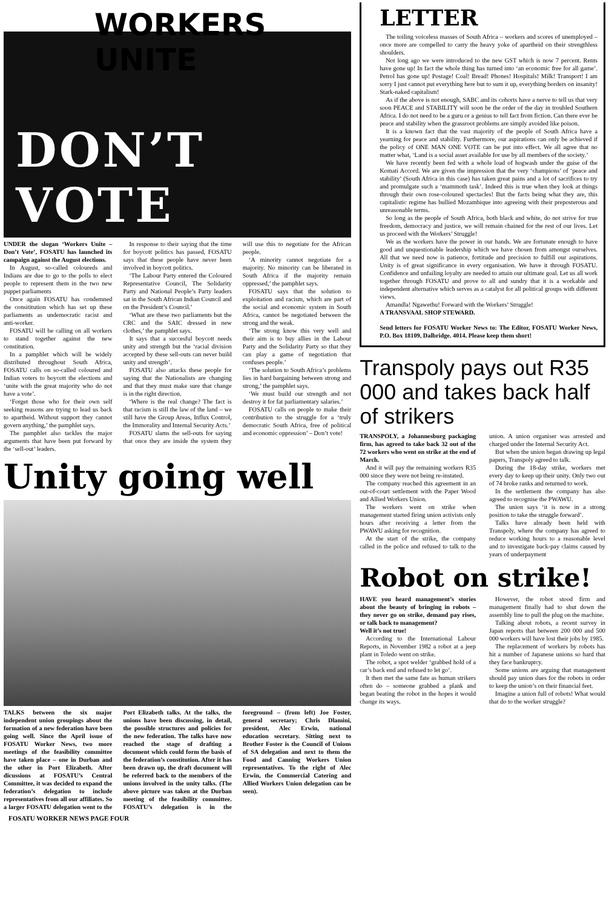WORKERS UNITE
DON’T VOTE
UNDER the slogan ‘Workers Unite – Don’t Vote’, FOSATU has launched its campaign against the August elections.
In August, so-called coloureds and Indians are due to go to the polls to elect people to represent them in the two new puppet parliaments
Once again FOSATU has condemned the consititution which has set up these parliaments as undemocratic racist and anti-worker.
FOSATU will be calling on all workers to stand together against the new constitution.
In a pamphlet which will be widely distributed throughout South Africa, FOSATU calls on so-called coloured and Indian voters to boycott the elections and ‘unite with the great majority who do not have a vote’.
‘Forget those who for their own self seeking reasons are trying to lead us back to apartheid. Without support they cannot govern anything,’ the pamphlet says.
The pamphlet also tackles the major arguments that have been put forward by the ‘sell-out’ leaders.
In response to their saying that the time for boycott politics has passed, FOSATU says that these people have never been involved in boycott politics.
‘The Labour Party entered the Coloured Representative Council, The Solidarity Party and National People’s Party leaders sat in the South African Indian Council and on the President’s Council.’
‘What are these two parliaments but the CRC and the SAIC dressed in new clothes,’ the pamphlet says.
It says that a succesful boycott needs unity and strength but the ‘racial division accepted by these sell-outs can never build unity and strength’.
FOSATU also attacks these people for saying that the Nationalists are changing and that they must make sure that change is in the right direction.
‘Where is the real change? The fact is that racism is still the law of the land – we still have the Group Areas, Influx Control, the Immorality and Internal Security Acts.’
FOSATU slams the sell-outs for saying that once they are inside the system they will use this to negotiate for the African people.
‘A minority cannot negotiate for a majority. No minority can be liberated in South Africa if the majority remain oppressed,’ the pamphlet says.
FOSATU says that the solution to exploitation and racism, which are part of the social and economic system in South Africa, cannot be negotiated between the strong and the weak.
‘The strong know this very well and their aim is to buy allies in the Labour Party and the Solidarity Party so that they can play a game of negotiation that confuses people.’
‘The solution to South Africa’s problems lies in hard bargaining between strong and strong,’ the pamphlet says.
‘We must build our strength and not destroy it for fat parliamentary salaries.’
FOSATU calls on people to make their contribution to the struggle for a ‘truly democratic South Africa, free of political and economic oppression’ – Don’t vote!
Unity going well
TALKS between the six major independent union groupings about the formation of a new federation have been going well. Since the April issue of FOSATU Worker News, two more meetings of the feasibility committee have taken place – one in Durban and the other in Port Elizabeth. After dicussions at FOSATU’s Central Committee, it was decided to expand the federation’s delegation to include representatives from all our affiliates. So a larger FOSATU delegation went to the Port Elizabeth talks. At the talks, the unions have been discussing, in detail, the possible structures and policies for the new federation. The talks have now reached the stage of drafting a document which could form the basis of the federation’s constitution. After it has been drawn up, the draft document will be referred back to the members of the unions involved in the unity talks. (The above picture was taken at the Durban meeting of the feasibility committee. FOSATU’s delegation is in the foreground – (from left) Joe Foster, general secretary; Chris Dlamini, president, Alec Erwin, national education secretary. Sitting next to Brother Foster is the Council of Unions of SA delegation and next to them the Food and Canning Workers Union representatives. To the right of Alec Erwin, the Commercial Catering and Allied Workers Union delegation can be seen).
FOSATU WORKER NEWS PAGE FOUR
LETTER
The toiling voiceless masses of South Africa – workers and scores of unemployed – once more are compelled to carry the heavy yoke of apartheid on their strengthless shoulders.
Not long ago we were introduced to the new GST which is now 7 percent. Rents have gone up! In fact the whole thing has turned into ‘an economic free for all game’. Petrol has gone up! Postage! Coal! Bread! Phones! Hospitals! Milk! Transport! I am sorry I just cannot put everything here but to sum it up, everything borders on insanity! Stark-naked capitalism!
As if the above is not enough, SABC and its cohorts have a nerve to tell us that very soon PEACE and STABILITY will soon be the order of the day in troubled Southern Africa. I do not need to be a guru or a genius to tell fact from fiction. Can there ever be peace and stability when the grassroot problems are simply avoided like poison.
It is a known fact that the vast majority of the people of South Africa have a yearning for peace and stability. Furthermore, our aspirations can only be achieved if the policy of ONE MAN ONE VOTE can be put into effect. We all agree that no matter what, ‘Land is a social asset available for use by all members of the society.’
We have recently been fed with a whole load of hogwash under the guise of the Komati Accord. We are given the impression that the very ‘champions’ of ‘peace and stability’ (South Africa in this case) has taken great pains and a lot of sacrifices to try and promulgate such a ‘mammoth task’. Indeed this is true when they look at things through their own rose-coloured spectacles! But the facts being what they are, this capitalistic regime has bullied Mozambique into agreeing with their preposterous and unreasonable terms.
So long as the people of South Africa, both black and white, do not strive for true freedom, democracy and justice, we will remain chained for the rest of our lives. Let us proceed with the Workers’ Struggle!
We as the workers have the power in our hands. We are fortunate enough to have good and unquestionable leadership which we have chosen from amongst ourselves. All that we need now is patience, fortitude and precision to fulfill our aspirations. Unity is of great significance in every organisation. We have it through FOSATU. Confidence and unfailing loyalty are needed to attain our ultimate goal. Let us all work together through FOSATU and prove to all and sundry that it is a workable and independent alternative which serves as a catalyst for all political groups with different views.
Amandla! Ngawethu! Forward with the Workers’ Struggle!
A TRANSVAAL SHOP STEWARD.
Send letters for FOSATU Worker News to: The Editor, FOSATU Worker News, P.O. Box 18109, Dalbridge. 4014. Please keep them short!
Transpoly pays out R35 000 and takes back half of strikers
TRANSPOLY, a Johannesburg packaging firm, has agreed to take back 32 out of the 72 workers who went on strike at the end of March.
And it will pay the remaining workers R35 000 since they were not being re-instated.
The company reached this agreement in an out-of-court settlement with the Paper Wood and Allied Workers Union.
The workers went on strike when management started firing union activists only hours after receiving a letter from the PWAWU asking for recognition.
At the start of the strike, the company called in the police and refused to talk to the union. A union organiser was arrested and charged under the Internal Security Act.
But when the union began drawing up legal papers, Transpoly agreed to talk.
During the 18-day strike, workers met every day to keep up their unity. Only two out of 74 broke ranks and returned to work.
In the settlement the company has also agreed to recognise the PWAWU.
The union says ‘it is now in a strong position to take the struggle forward’.
Talks have already been held with Transpoly, where the company has agreed to reduce working hours to a reasonable level and to investigate back-pay claims caused by years of underpayment
Robot on strike!
HAVE you heard management’s stories about the beauty of bringing in robots – they never go on strike, demand pay rises, or talk back to management?
Well it’s not true!
According to the International Labour Reports, in November 1982 a robot at a jeep plant in Toledo went on strike.
The robot, a spot welder ‘grabbed hold of a car’s back end and refused to let go’.
It then met the same fate as human strikers often do – someone grabbed a plank and began beating the robot in the hopes it would change its ways.
However, the robot stood firm and management finally had to shut down the assembly line to pull the plug on the machine.
Talking about robots, a recent survey in Japan reports that between 200 000 and 500 000 workers will have lost their jobs by 1985.
The replacement of workers by robots has hit a number of Japanese unions so hard that they face bankruptcy.
Some unions are arguing that management should pay union dues for the robots in order to keep the union’s on their financial feet.
Imagine a union full of robots! What would that do to the worker struggle?